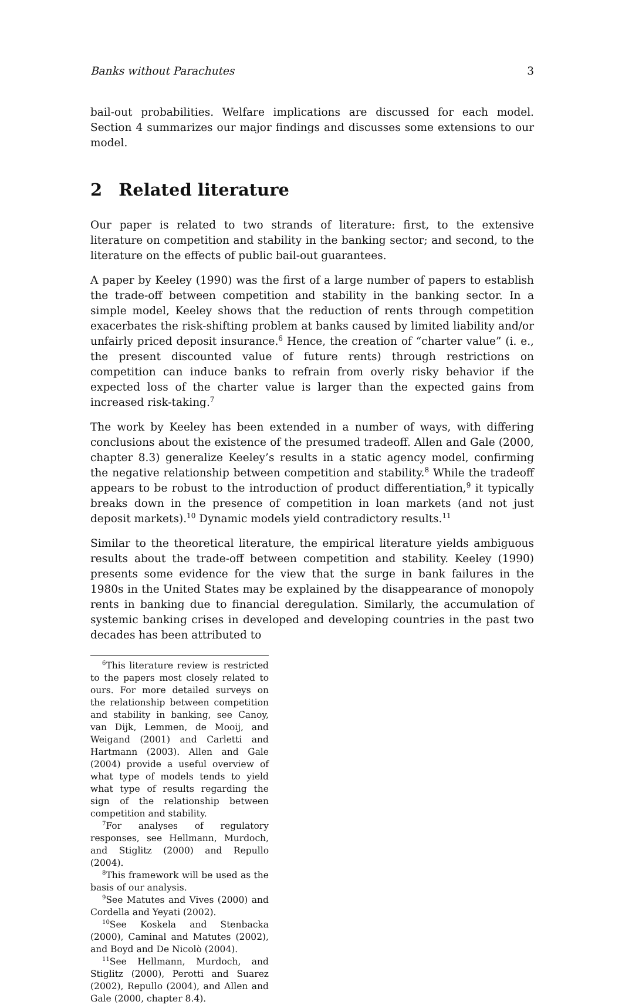Banks without Parachutes 3
bail-out probabilities. Welfare implications are discussed for each model. Section 4 summarizes our major findings and discusses some extensions to our model.
2 Related literature
Our paper is related to two strands of literature: first, to the extensive literature on competition and stability in the banking sector; and second, to the literature on the effects of public bail-out guarantees.
A paper by Keeley (1990) was the first of a large number of papers to establish the trade-off between competition and stability in the banking sector. In a simple model, Keeley shows that the reduction of rents through competition exacerbates the risk-shifting problem at banks caused by limited liability and/or unfairly priced deposit insurance.<sup>6</sup> Hence, the creation of “charter value” (i. e., the present discounted value of future rents) through restrictions on competition can induce banks to refrain from overly risky behavior if the expected loss of the charter value is larger than the expected gains from increased risk-taking.<sup>7</sup>
The work by Keeley has been extended in a number of ways, with differing conclusions about the existence of the presumed tradeoff. Allen and Gale (2000, chapter 8.3) generalize Keeley’s results in a static agency model, confirming the negative relationship between competition and stability.<sup>8</sup> While the tradeoff appears to be robust to the introduction of product differentiation,<sup>9</sup> it typically breaks down in the presence of competition in loan markets (and not just deposit markets).<sup>10</sup> Dynamic models yield contradictory results.<sup>11</sup>
Similar to the theoretical literature, the empirical literature yields ambiguous results about the trade-off between competition and stability. Keeley (1990) presents some evidence for the view that the surge in bank failures in the 1980s in the United States may be explained by the disappearance of monopoly rents in banking due to financial deregulation. Similarly, the accumulation of systemic banking crises in developed and developing countries in the past two decades has been attributed to
<sup>6</sup> This literature review is restricted to the papers most closely related to ours. For more detailed surveys on the relationship between competition and stability in banking, see Canoy, van Dijk, Lemmen, de Mooij, and Weigand (2001) and Carletti and Hartmann (2003). Allen and Gale (2004) provide a useful overview of what type of models tends to yield what type of results regarding the sign of the relationship between competition and stability.
<sup>7</sup> For analyses of regulatory responses, see Hellmann, Murdoch, and Stiglitz (2000) and Repullo (2004).
<sup>8</sup> This framework will be used as the basis of our analysis.
<sup>9</sup> See Matutes and Vives (2000) and Cordella and Yeyati (2002).
<sup>10</sup> See Koskela and Stenbacka (2000), Caminal and Matutes (2002), and Boyd and De Nicolò (2004).
<sup>11</sup> See Hellmann, Murdoch, and Stiglitz (2000), Perotti and Suarez (2002), Repullo (2004), and Allen and Gale (2000, chapter 8.4).